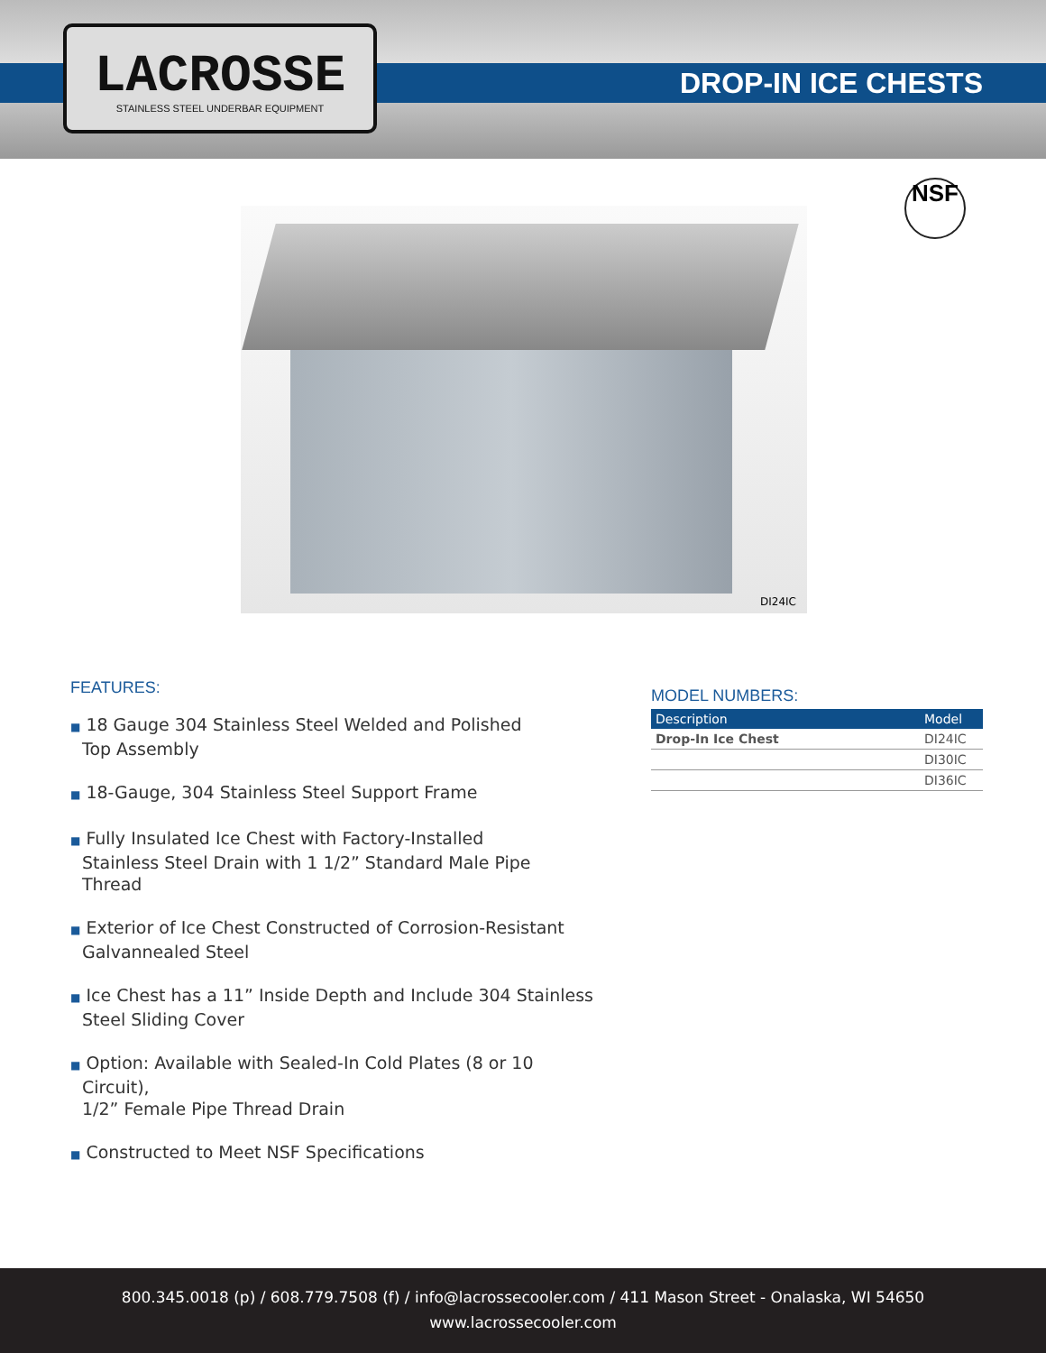LACROSSE
STAINLESS STEEL UNDERBAR EQUIPMENT
DROP-IN ICE CHESTS
NSF
DI24IC
FEATURES:
■ 18 Gauge 304 Stainless Steel Welded and Polished
Top Assembly
■ 18-Gauge, 304 Stainless Steel Support Frame
■ Fully Insulated Ice Chest with Factory-Installed
Stainless Steel Drain with 1 1/2” Standard Male Pipe Thread
■ Exterior of Ice Chest Constructed of Corrosion-Resistant
Galvannealed Steel
■ Ice Chest has a 11” Inside Depth and Include 304 Stainless
Steel Sliding Cover
■ Option: Available with Sealed-In Cold Plates (8 or 10 Circuit),
1/2” Female Pipe Thread Drain
■ Constructed to Meet NSF Specifications
MODEL NUMBERS:
| Description | Model |
| --- | --- |
| Drop-In Ice Chest | DI24IC |
| | DI30IC |
| | DI36IC |
800.345.0018 (p) / 608.779.7508 (f) / info@lacrossecooler.com / 411 Mason Street - Onalaska, WI 54650
www.lacrossecooler.com